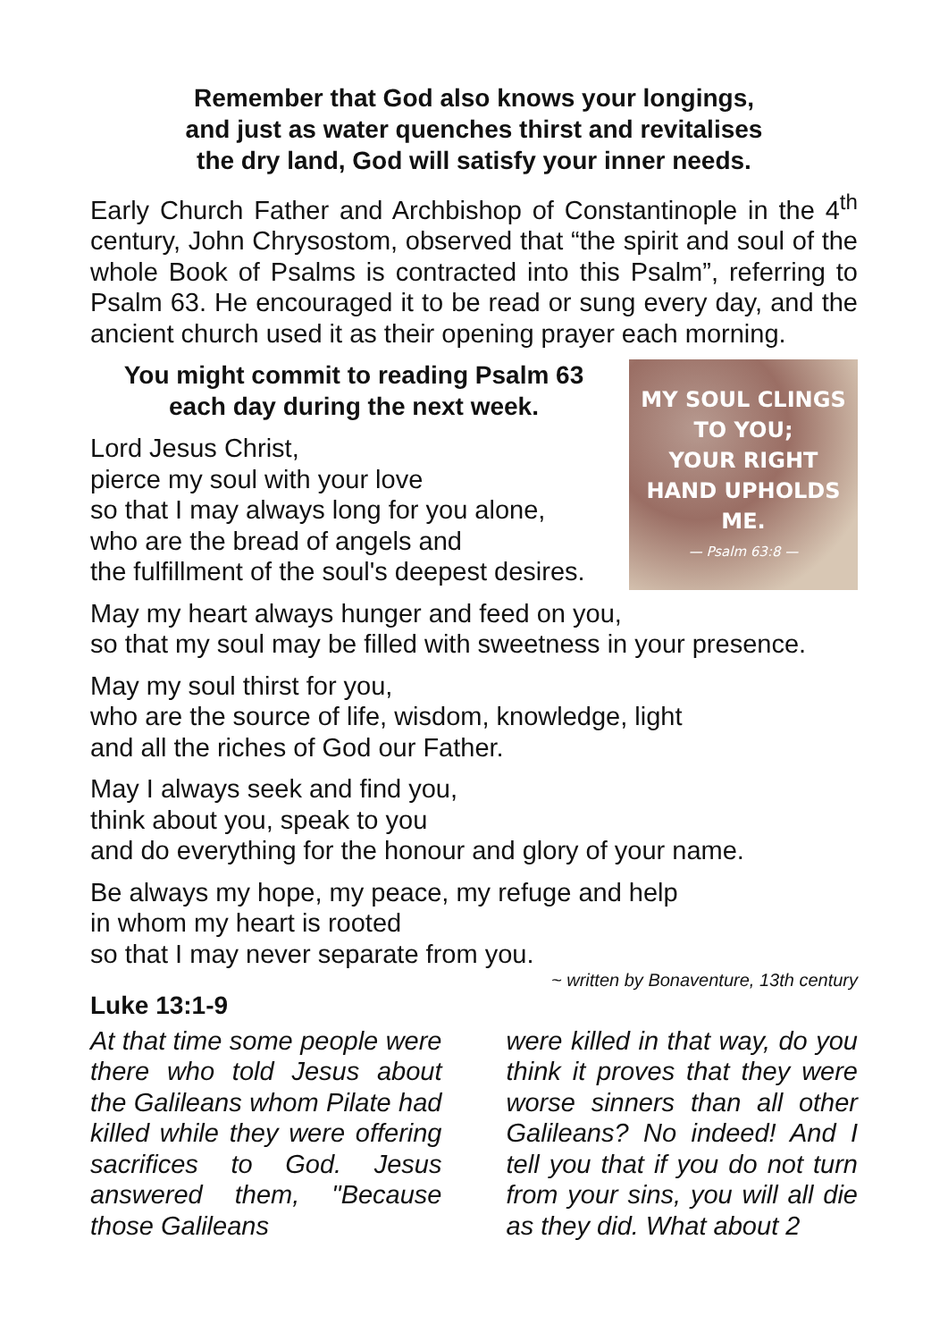Remember that God also knows your longings,
and just as water quenches thirst and revitalises
the dry land, God will satisfy your inner needs.
Early Church Father and Archbishop of Constantinople in the 4<sup>th</sup> century, John Chrysostom, observed that “the spirit and soul of the whole Book of Psalms is contracted into this Psalm”, referring to Psalm 63. He encouraged it to be read or sung every day, and the ancient church used it as their opening prayer each morning.
You might commit to reading Psalm 63
each day during the next week.
Lord Jesus Christ,
pierce my soul with your love
so that I may always long for you alone,
who are the bread of angels and
the fulfillment of the soul's deepest desires.
MY SOUL CLINGS
TO YOU;
YOUR RIGHT
HAND UPHOLDS
ME.
— Psalm 63:8 —
May my heart always hunger and feed on you,
so that my soul may be filled with sweetness in your presence.
May my soul thirst for you,
who are the source of life, wisdom, knowledge, light
and all the riches of God our Father.
May I always seek and find you,
think about you, speak to you
and do everything for the honour and glory of your name.
Be always my hope, my peace, my refuge and help
in whom my heart is rooted
so that I may never separate from you.
~ written by Bonaventure, 13th century
Luke 13:1-9
At that time some people were there who told Jesus about the Galileans whom Pilate had killed while they were offering sacrifices to God. Jesus answered them, "Because those Galileans
were killed in that way, do you think it proves that they were worse sinners than all other Galileans? No indeed! And I tell you that if you do not turn from your sins, you will all die as they did. What about 2